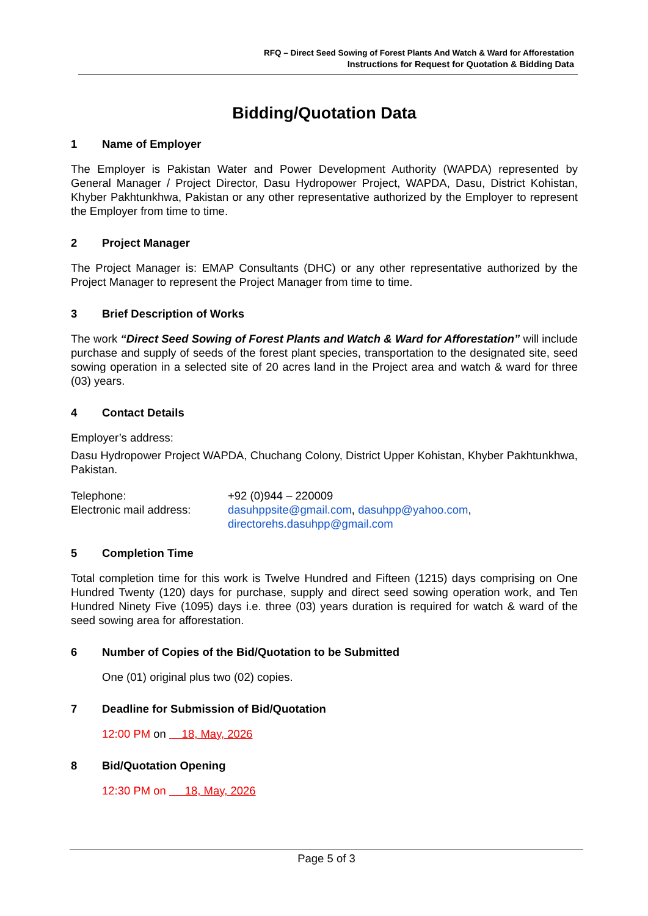RFQ – Direct Seed Sowing of Forest Plants And Watch & Ward for Afforestation
Instructions for Request for Quotation & Bidding Data
Bidding/Quotation Data
1 Name of Employer
The Employer is Pakistan Water and Power Development Authority (WAPDA) represented by General Manager / Project Director, Dasu Hydropower Project, WAPDA, Dasu, District Kohistan, Khyber Pakhtunkhwa, Pakistan or any other representative authorized by the Employer to represent the Employer from time to time.
2 Project Manager
The Project Manager is: EMAP Consultants (DHC) or any other representative authorized by the Project Manager to represent the Project Manager from time to time.
3 Brief Description of Works
The work “Direct Seed Sowing of Forest Plants and Watch & Ward for Afforestation” will include purchase and supply of seeds of the forest plant species, transportation to the designated site, seed sowing operation in a selected site of 20 acres land in the Project area and watch & ward for three (03) years.
4 Contact Details
Employer’s address:
Dasu Hydropower Project WAPDA, Chuchang Colony, District Upper Kohistan, Khyber Pakhtunkhwa, Pakistan.
Telephone: +92 (0)944 – 220009
Electronic mail address:
dasuhppsite@gmail.com, dasuhpp@yahoo.com,
directorehs.dasuhpp@gmail.com
5 Completion Time
Total completion time for this work is Twelve Hundred and Fifteen (1215) days comprising on One Hundred Twenty (120) days for purchase, supply and direct seed sowing operation work, and Ten Hundred Ninety Five (1095) days i.e. three (03) years duration is required for watch & ward of the seed sowing area for afforestation.
6 Number of Copies of the Bid/Quotation to be Submitted
One (01) original plus two (02) copies.
7 Deadline for Submission of Bid/Quotation
12:00 PM on 18, May, 2026
8 Bid/Quotation Opening
12:30 PM on 18, May, 2026
Page 5 of 3